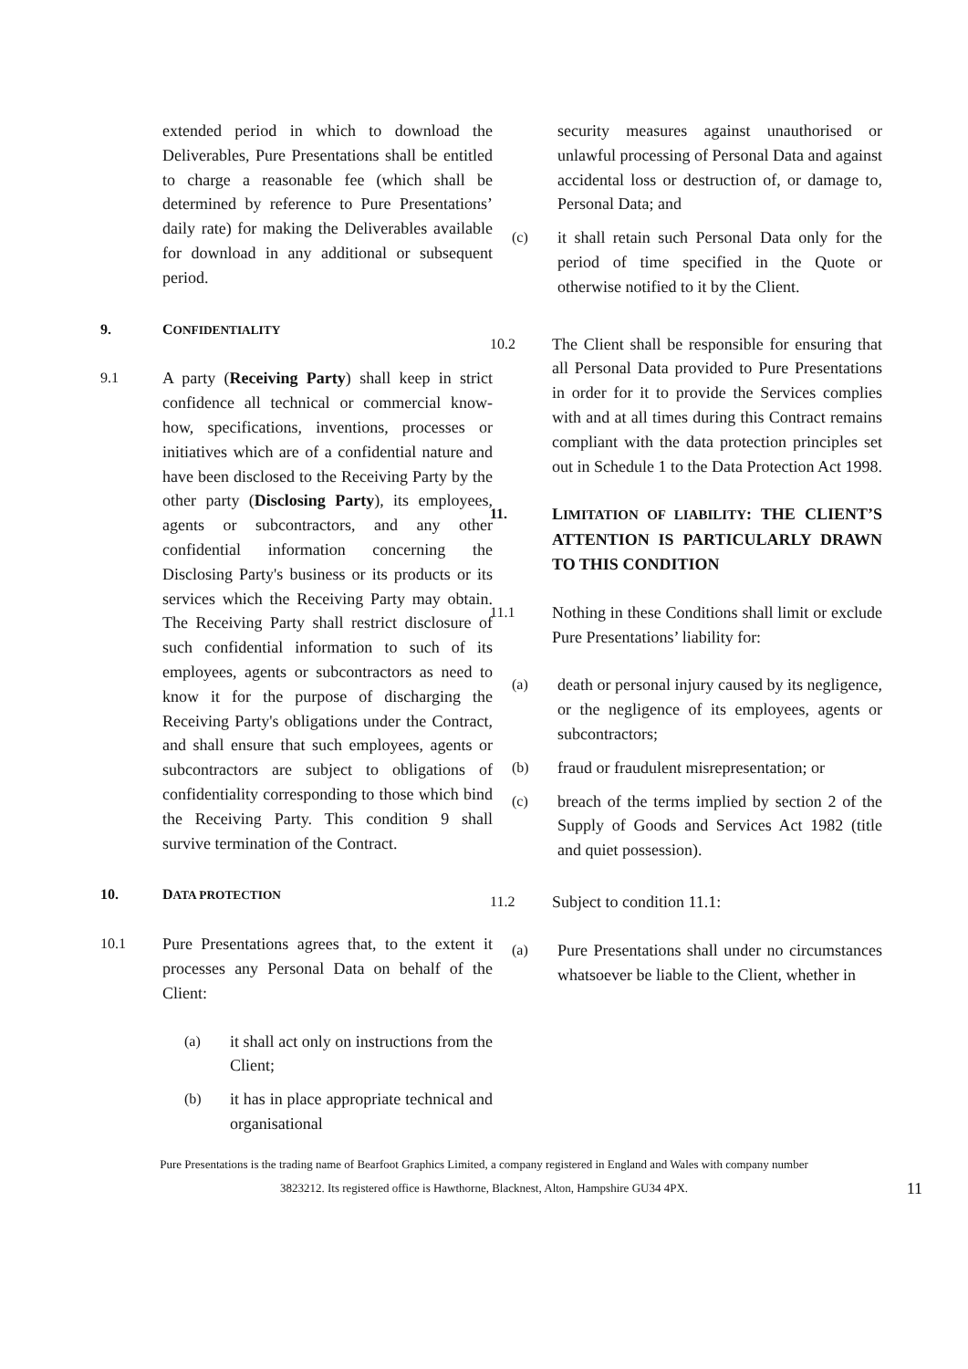extended period in which to download the Deliverables, Pure Presentations shall be entitled to charge a reasonable fee (which shall be determined by reference to Pure Presentations’ daily rate) for making the Deliverables available for download in any additional or subsequent period.
9. CONFIDENTIALITY
9.1 A party (Receiving Party) shall keep in strict confidence all technical or commercial know-how, specifications, inventions, processes or initiatives which are of a confidential nature and have been disclosed to the Receiving Party by the other party (Disclosing Party), its employees, agents or subcontractors, and any other confidential information concerning the Disclosing Party's business or its products or its services which the Receiving Party may obtain. The Receiving Party shall restrict disclosure of such confidential information to such of its employees, agents or subcontractors as need to know it for the purpose of discharging the Receiving Party's obligations under the Contract, and shall ensure that such employees, agents or subcontractors are subject to obligations of confidentiality corresponding to those which bind the Receiving Party. This condition 9 shall survive termination of the Contract.
10. DATA PROTECTION
10.1 Pure Presentations agrees that, to the extent it processes any Personal Data on behalf of the Client:
(a) it shall act only on instructions from the Client;
(b) it has in place appropriate technical and organisational
security measures against unauthorised or unlawful processing of Personal Data and against accidental loss or destruction of, or damage to, Personal Data; and
(c) it shall retain such Personal Data only for the period of time specified in the Quote or otherwise notified to it by the Client.
10.2 The Client shall be responsible for ensuring that all Personal Data provided to Pure Presentations in order for it to provide the Services complies with and at all times during this Contract remains compliant with the data protection principles set out in Schedule 1 to the Data Protection Act 1998.
11. LIMITATION OF LIABILITY: THE CLIENT’S ATTENTION IS PARTICULARLY DRAWN TO THIS CONDITION
11.1 Nothing in these Conditions shall limit or exclude Pure Presentations’ liability for:
(a) death or personal injury caused by its negligence, or the negligence of its employees, agents or subcontractors;
(b) fraud or fraudulent misrepresentation; or
(c) breach of the terms implied by section 2 of the Supply of Goods and Services Act 1982 (title and quiet possession).
11.2 Subject to condition 11.1:
(a) Pure Presentations shall under no circumstances whatsoever be liable to the Client, whether in
Pure Presentations is the trading name of Bearfoot Graphics Limited, a company registered in England and Wales with company number
3823212. Its registered office is Hawthorne, Blacknest, Alton, Hampshire GU34 4PX. 11